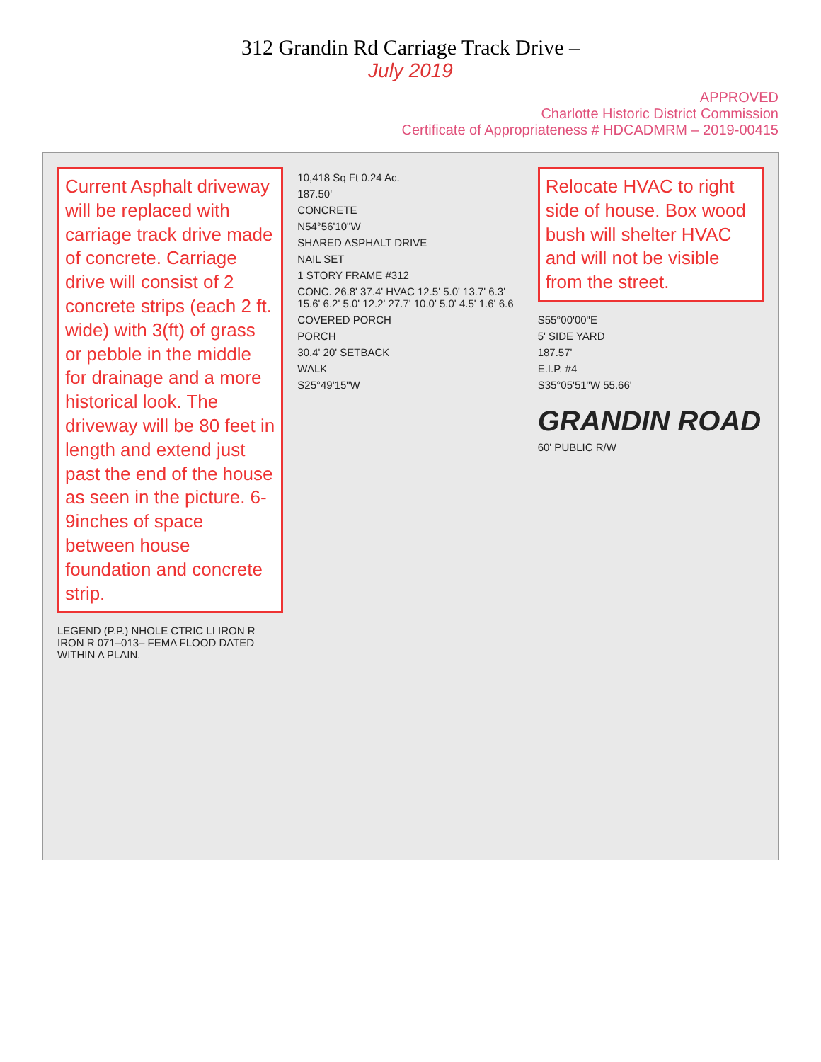312 Grandin Rd Carriage Track Drive –
July 2019
APPROVED
Charlotte Historic District Commission
Certificate of Appropriateness # HDCADMRM – 2019-00415
Current Asphalt driveway will be replaced with carriage track drive made of concrete. Carriage drive will consist of 2 concrete strips (each 2 ft. wide) with 3(ft) of grass or pebble in the middle for drainage and a more historical look. The driveway will be 80 feet in length and extend just past the end of the house as seen in the picture. 6-9inches of space between house foundation and concrete strip.
LEGEND (P.P.) NHOLE CTRIC LI IRON R IRON R 071–013– FEMA FLOOD DATED WITHIN A PLAIN.
10,418 Sq Ft 0.24 Ac.
187.50'
CONCRETE
N54°56'10"W
SHARED ASPHALT DRIVE
NAIL SET
1 STORY FRAME #312
CONC. 26.8' 37.4' HVAC 12.5' 5.0' 13.7' 6.3' 15.6' 6.2' 5.0' 12.2' 27.7' 10.0' 5.0' 4.5' 1.6' 6.6
COVERED PORCH
PORCH
30.4' 20' SETBACK
WALK
S25°49'15"W
Relocate HVAC to right side of house. Box wood bush will shelter HVAC and will not be visible from the street.
S55°00'00"E
5' SIDE YARD
187.57'
E.I.P. #4
S35°05'51"W 55.66'
GRANDIN ROAD
60' PUBLIC R/W